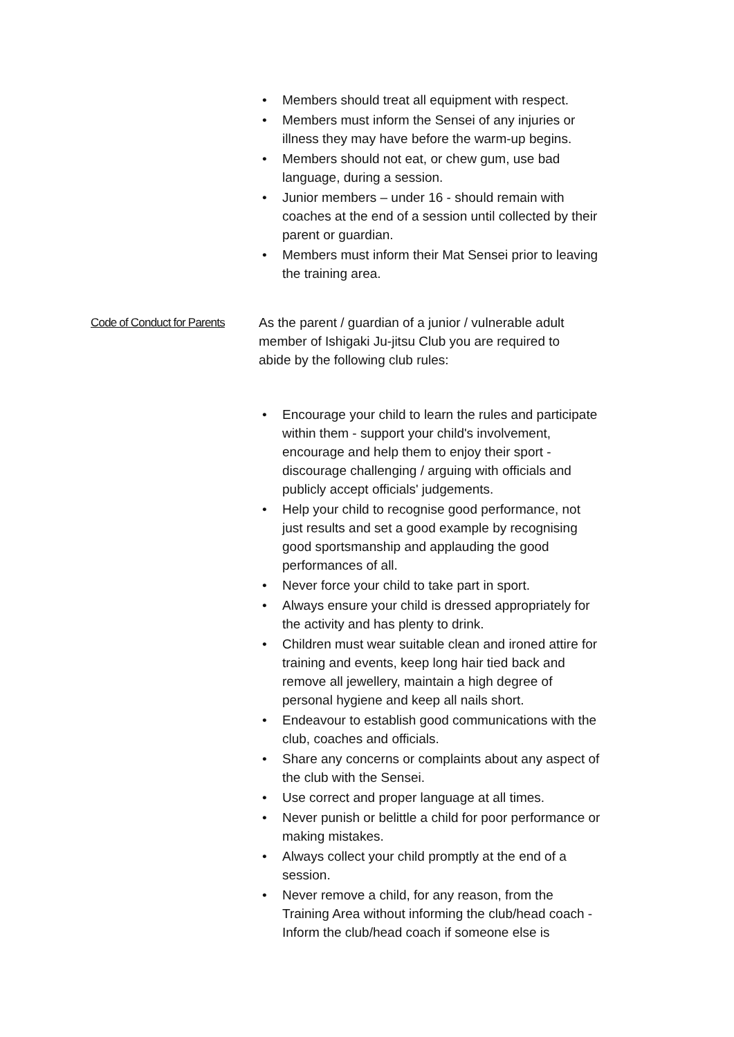• Members should treat all equipment with respect.
• Members must inform the Sensei of any injuries or illness they may have before the warm-up begins.
• Members should not eat, or chew gum, use bad language, during a session.
• Junior members – under 16 - should remain with coaches at the end of a session until collected by their parent or guardian.
• Members must inform their Mat Sensei prior to leaving the training area.
Code of Conduct for Parents
As the parent / guardian of a junior / vulnerable adult member of Ishigaki Ju-jitsu Club you are required to abide by the following club rules:
• Encourage your child to learn the rules and participate within them - support your child's involvement, encourage and help them to enjoy their sport - discourage challenging / arguing with officials and publicly accept officials' judgements.
• Help your child to recognise good performance, not just results and set a good example by recognising good sportsmanship and applauding the good performances of all.
• Never force your child to take part in sport.
• Always ensure your child is dressed appropriately for the activity and has plenty to drink.
• Children must wear suitable clean and ironed attire for training and events, keep long hair tied back and remove all jewellery, maintain a high degree of personal hygiene and keep all nails short.
• Endeavour to establish good communications with the club, coaches and officials.
• Share any concerns or complaints about any aspect of the club with the Sensei.
• Use correct and proper language at all times.
• Never punish or belittle a child for poor performance or making mistakes.
• Always collect your child promptly at the end of a session.
• Never remove a child, for any reason, from the Training Area without informing the club/head coach - Inform the club/head coach if someone else is